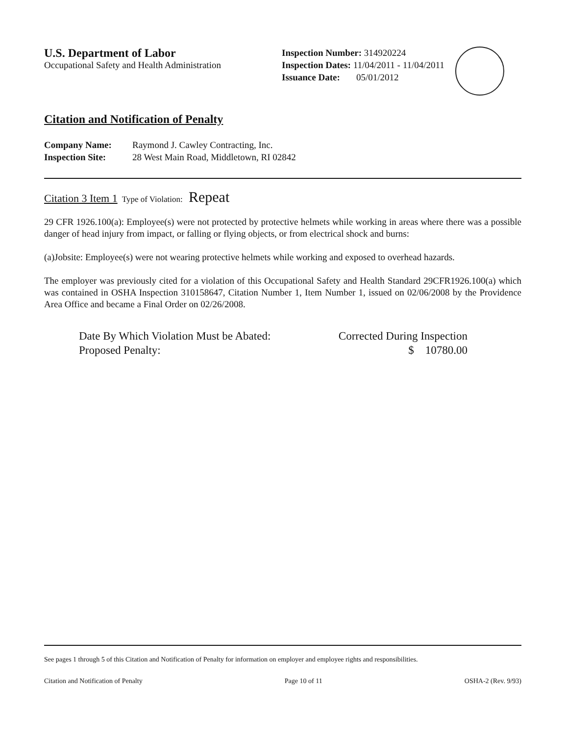U.S. Department of Labor
Occupational Safety and Health Administration
Inspection Number: 314920224
Inspection Dates: 11/04/2011 - 11/04/2011
Issuance Date: 05/01/2012
Citation and Notification of Penalty
Company Name: Raymond J. Cawley Contracting, Inc.
Inspection Site: 28 West Main Road, Middletown, RI 02842
Citation 3 Item 1 Type of Violation: Repeat
29 CFR 1926.100(a): Employee(s) were not protected by protective helmets while working in areas where there was a possible danger of head injury from impact, or falling or flying objects, or from electrical shock and burns:
(a)Jobsite: Employee(s) were not wearing protective helmets while working and exposed to overhead hazards.
The employer was previously cited for a violation of this Occupational Safety and Health Standard 29CFR1926.100(a) which was contained in OSHA Inspection 310158647, Citation Number 1, Item Number 1, issued on 02/06/2008 by the Providence Area Office and became a Final Order on 02/26/2008.
Date By Which Violation Must be Abated: Corrected During Inspection
Proposed Penalty: $ 10780.00
See pages 1 through 5 of this Citation and Notification of Penalty for information on employer and employee rights and responsibilities.
Citation and Notification of Penalty Page 10 of 11 OSHA-2 (Rev. 9/93)